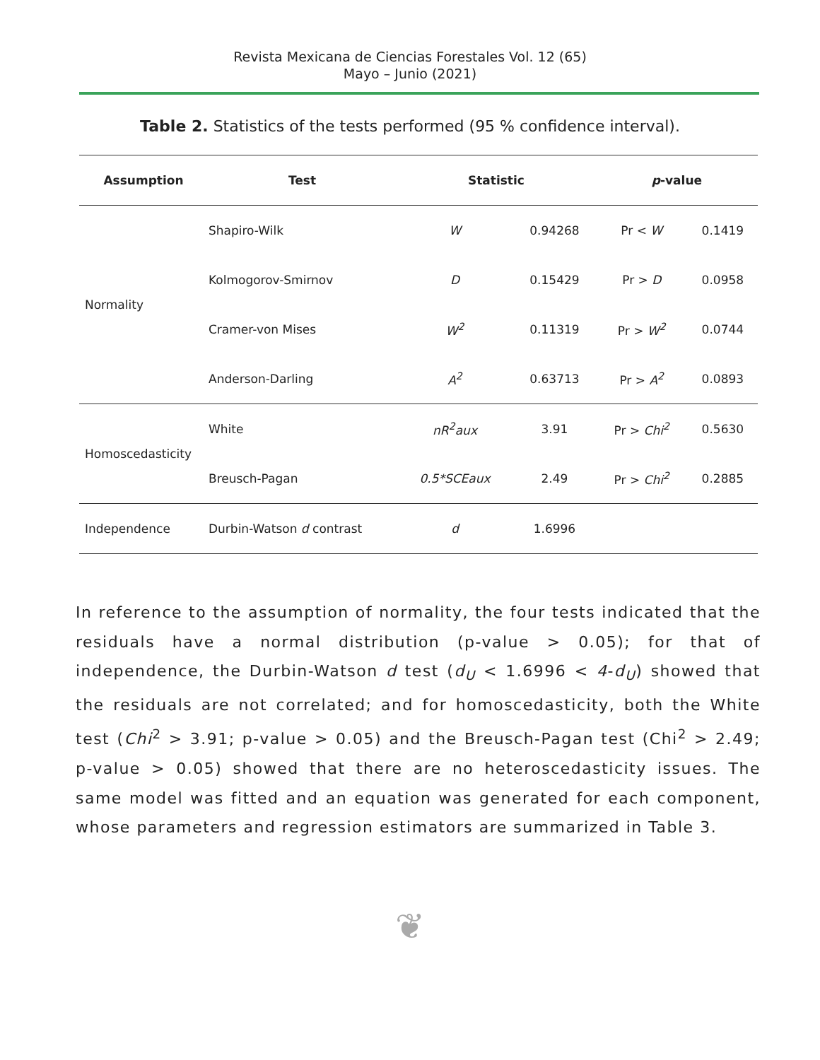Revista Mexicana de Ciencias Forestales Vol. 12 (65)
Mayo – Junio (2021)
Table 2. Statistics of the tests performed (95 % confidence interval).
| Assumption | Test | Statistic | | p -value | |
| --- | --- | --- | --- | --- | --- |
| Normality | Shapiro-Wilk | W | 0.94268 | Pr < W | 0.1419 |
| | Kolmogorov-Smirnov | D | 0.15429 | Pr > D | 0.0958 |
| | Cramer-von Mises | W<sup>2</sup> | 0.11319 | Pr > W<sup>2</sup> | 0.0744 |
| | Anderson-Darling | A<sup>2</sup> | 0.63713 | Pr > A<sup>2</sup> | 0.0893 |
| Homoscedasticity | White | nR<sup>2</sup>aux | 3.91 | Pr > Chi<sup>2</sup> | 0.5630 |
| | Breusch-Pagan | 0.5*SCEaux | 2.49 | Pr > Chi<sup>2</sup> | 0.2885 |
| Independence | Durbin-Watson d contrast | d | 1.6996 | | |
In reference to the assumption of normality, the four tests indicated that the residuals have a normal distribution (p-value > 0.05); for that of independence, the Durbin-Watson d test (d<sub>U</sub> < 1.6996 < 4-d<sub>U</sub>) showed that the residuals are not correlated; and for homoscedasticity, both the White test (Chi<sup>2</sup> > 3.91; p-value > 0.05) and the Breusch-Pagan test (Chi<sup>2</sup> > 2.49; p-value > 0.05) showed that there are no heteroscedasticity issues. The same model was fitted and an equation was generated for each component, whose parameters and regression estimators are summarized in Table 3.
❦